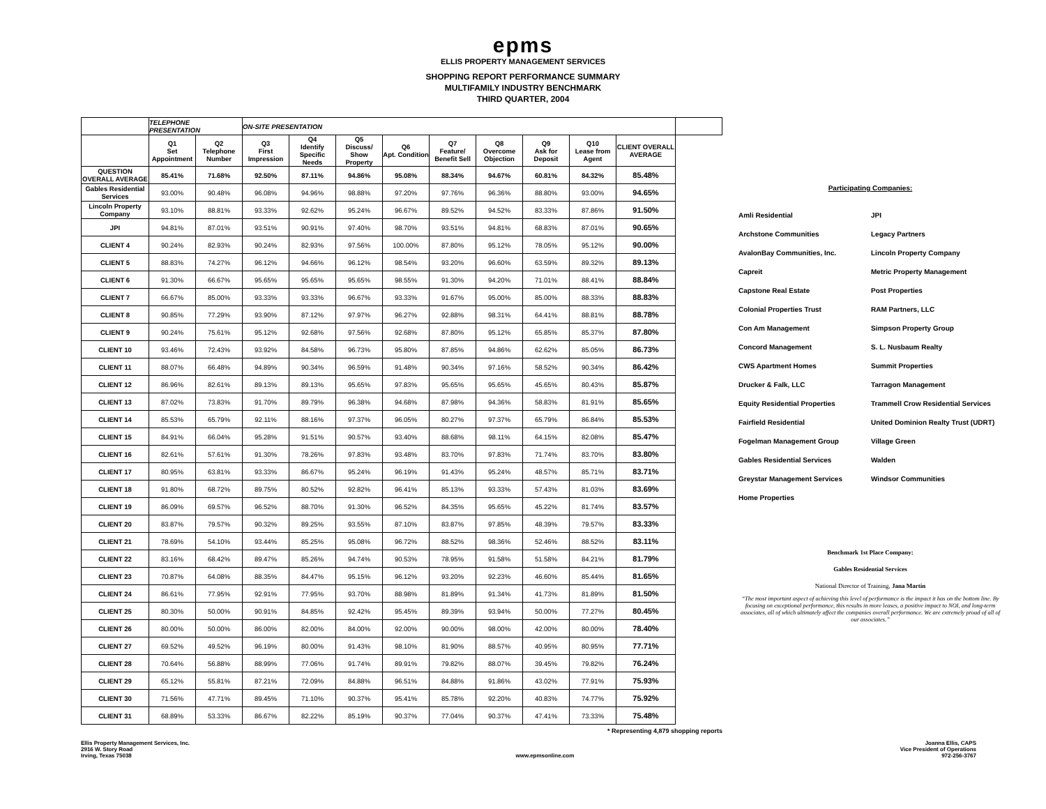epms
ELLIS PROPERTY MANAGEMENT SERVICES
SHOPPING REPORT PERFORMANCE SUMMARY
MULTIFAMILY INDUSTRY BENCHMARK
THIRD QUARTER, 2004
| | TELEPHONE PRESENTATION | | ON-SITE PRESENTATION | | | | | | | | | |
| --- | --- | --- | --- | --- | --- | --- | --- | --- | --- | --- | --- | --- |
| | Q1 Set Appointment | Q2 Telephone Number | Q3 First Impression | Q4 Identify Specific Needs | Q5 Discuss/ Show Property | Q6 Apt. Condition | Q7 Feature/ Benefit Sell | Q8 Overcome Objection | Q9 Ask for Deposit | Q10 Lease from Agent | CLIENT OVERALL AVERAGE | |
| QUESTION OVERALL AVERAGE | 85.41% | 71.68% | 92.50% | 87.11% | 94.86% | 95.08% | 88.34% | 94.67% | 60.81% | 84.32% | 85.48% | |
| Gables Residential Services | 93.00% | 90.48% | 96.08% | 94.96% | 98.88% | 97.20% | 97.76% | 96.36% | 88.80% | 93.00% | 94.65% | |
| Lincoln Property Company | 93.10% | 88.81% | 93.33% | 92.62% | 95.24% | 96.67% | 89.52% | 94.52% | 83.33% | 87.86% | 91.50% | |
| JPI | 94.81% | 87.01% | 93.51% | 90.91% | 97.40% | 98.70% | 93.51% | 94.81% | 68.83% | 87.01% | 90.65% | |
| CLIENT 4 | 90.24% | 82.93% | 90.24% | 82.93% | 97.56% | 100.00% | 87.80% | 95.12% | 78.05% | 95.12% | 90.00% | |
| CLIENT 5 | 88.83% | 74.27% | 96.12% | 94.66% | 96.12% | 98.54% | 93.20% | 96.60% | 63.59% | 89.32% | 89.13% | |
| CLIENT 6 | 91.30% | 66.67% | 95.65% | 95.65% | 95.65% | 98.55% | 91.30% | 94.20% | 71.01% | 88.41% | 88.84% | |
| CLIENT 7 | 66.67% | 85.00% | 93.33% | 93.33% | 96.67% | 93.33% | 91.67% | 95.00% | 85.00% | 88.33% | 88.83% | |
| CLIENT 8 | 90.85% | 77.29% | 93.90% | 87.12% | 97.97% | 96.27% | 92.88% | 98.31% | 64.41% | 88.81% | 88.78% | |
| CLIENT 9 | 90.24% | 75.61% | 95.12% | 92.68% | 97.56% | 92.68% | 87.80% | 95.12% | 65.85% | 85.37% | 87.80% | |
| CLIENT 10 | 93.46% | 72.43% | 93.92% | 84.58% | 96.73% | 95.80% | 87.85% | 94.86% | 62.62% | 85.05% | 86.73% | |
| CLIENT 11 | 88.07% | 66.48% | 94.89% | 90.34% | 96.59% | 91.48% | 90.34% | 97.16% | 58.52% | 90.34% | 86.42% | |
| CLIENT 12 | 86.96% | 82.61% | 89.13% | 89.13% | 95.65% | 97.83% | 95.65% | 95.65% | 45.65% | 80.43% | 85.87% | |
| CLIENT 13 | 87.02% | 73.83% | 91.70% | 89.79% | 96.38% | 94.68% | 87.98% | 94.36% | 58.83% | 81.91% | 85.65% | |
| CLIENT 14 | 85.53% | 65.79% | 92.11% | 88.16% | 97.37% | 96.05% | 80.27% | 97.37% | 65.79% | 86.84% | 85.53% | |
| CLIENT 15 | 84.91% | 66.04% | 95.28% | 91.51% | 90.57% | 93.40% | 88.68% | 98.11% | 64.15% | 82.08% | 85.47% | |
| CLIENT 16 | 82.61% | 57.61% | 91.30% | 78.26% | 97.83% | 93.48% | 83.70% | 97.83% | 71.74% | 83.70% | 83.80% | |
| CLIENT 17 | 80.95% | 63.81% | 93.33% | 86.67% | 95.24% | 96.19% | 91.43% | 95.24% | 48.57% | 85.71% | 83.71% | |
| CLIENT 18 | 91.80% | 68.72% | 89.75% | 80.52% | 92.82% | 96.41% | 85.13% | 93.33% | 57.43% | 81.03% | 83.69% | |
| CLIENT 19 | 86.09% | 69.57% | 96.52% | 88.70% | 91.30% | 96.52% | 84.35% | 95.65% | 45.22% | 81.74% | 83.57% | |
| CLIENT 20 | 83.87% | 79.57% | 90.32% | 89.25% | 93.55% | 87.10% | 83.87% | 97.85% | 48.39% | 79.57% | 83.33% | |
| CLIENT 21 | 78.69% | 54.10% | 93.44% | 85.25% | 95.08% | 96.72% | 88.52% | 98.36% | 52.46% | 88.52% | 83.11% | |
| CLIENT 22 | 83.16% | 68.42% | 89.47% | 85.26% | 94.74% | 90.53% | 78.95% | 91.58% | 51.58% | 84.21% | 81.79% | |
| CLIENT 23 | 70.87% | 64.08% | 88.35% | 84.47% | 95.15% | 96.12% | 93.20% | 92.23% | 46.60% | 85.44% | 81.65% | |
| CLIENT 24 | 86.61% | 77.95% | 92.91% | 77.95% | 93.70% | 88.98% | 81.89% | 91.34% | 41.73% | 81.89% | 81.50% | |
| CLIENT 25 | 80.30% | 50.00% | 90.91% | 84.85% | 92.42% | 95.45% | 89.39% | 93.94% | 50.00% | 77.27% | 80.45% | |
| CLIENT 26 | 80.00% | 50.00% | 86.00% | 82.00% | 84.00% | 92.00% | 90.00% | 98.00% | 42.00% | 80.00% | 78.40% | |
| CLIENT 27 | 69.52% | 49.52% | 96.19% | 80.00% | 91.43% | 98.10% | 81.90% | 88.57% | 40.95% | 80.95% | 77.71% | |
| CLIENT 28 | 70.64% | 56.88% | 88.99% | 77.06% | 91.74% | 89.91% | 79.82% | 88.07% | 39.45% | 79.82% | 76.24% | |
| CLIENT 29 | 65.12% | 55.81% | 87.21% | 72.09% | 84.88% | 96.51% | 84.88% | 91.86% | 43.02% | 77.91% | 75.93% | |
| CLIENT 30 | 71.56% | 47.71% | 89.45% | 71.10% | 90.37% | 95.41% | 85.78% | 92.20% | 40.83% | 74.77% | 75.92% | |
| CLIENT 31 | 68.89% | 53.33% | 86.67% | 82.22% | 85.19% | 90.37% | 77.04% | 90.37% | 47.41% | 73.33% | 75.48% | |
* Representing 4,879 shopping reports
Participating Companies:
| Amli Residential | JPI |
| Archstone Communities | Legacy Partners |
| AvalonBay Communities, Inc. | Lincoln Property Company |
| Capreit | Metric Property Management |
| Capstone Real Estate | Post Properties |
| Colonial Properties Trust | RAM Partners, LLC |
| Con Am Management | Simpson Property Group |
| Concord Management | S. L. Nusbaum Realty |
| CWS Apartment Homes | Summit Properties |
| Drucker & Falk, LLC | Tarragon Management |
| Equity Residential Properties | Trammell Crow Residential Services |
| Fairfield Residential | United Dominion Realty Trust (UDRT) |
| Fogelman Management Group | Village Green |
| Gables Residential Services | Walden |
| Greystar Management Services | Windsor Communities |
| Home Properties | |
Benchmark 1st Place Company:
Gables Residential Services
National Director of Training, Jana Martin
“The most important aspect of achieving this level of performance is the impact it has on the bottom line. By focusing on exceptional performance, this results in more leases, a positive impact to NOI, and long-term associates, all of which ultimately affect the companies overall performance. We are extremely proud of all of our associates.”
Ellis Property Management Services, Inc.
2916 W. Story Road
Irving, Texas 75038
www.epmsonline.com Joanna Ellis, CAPS
Vice President of Operations
972-256-3767